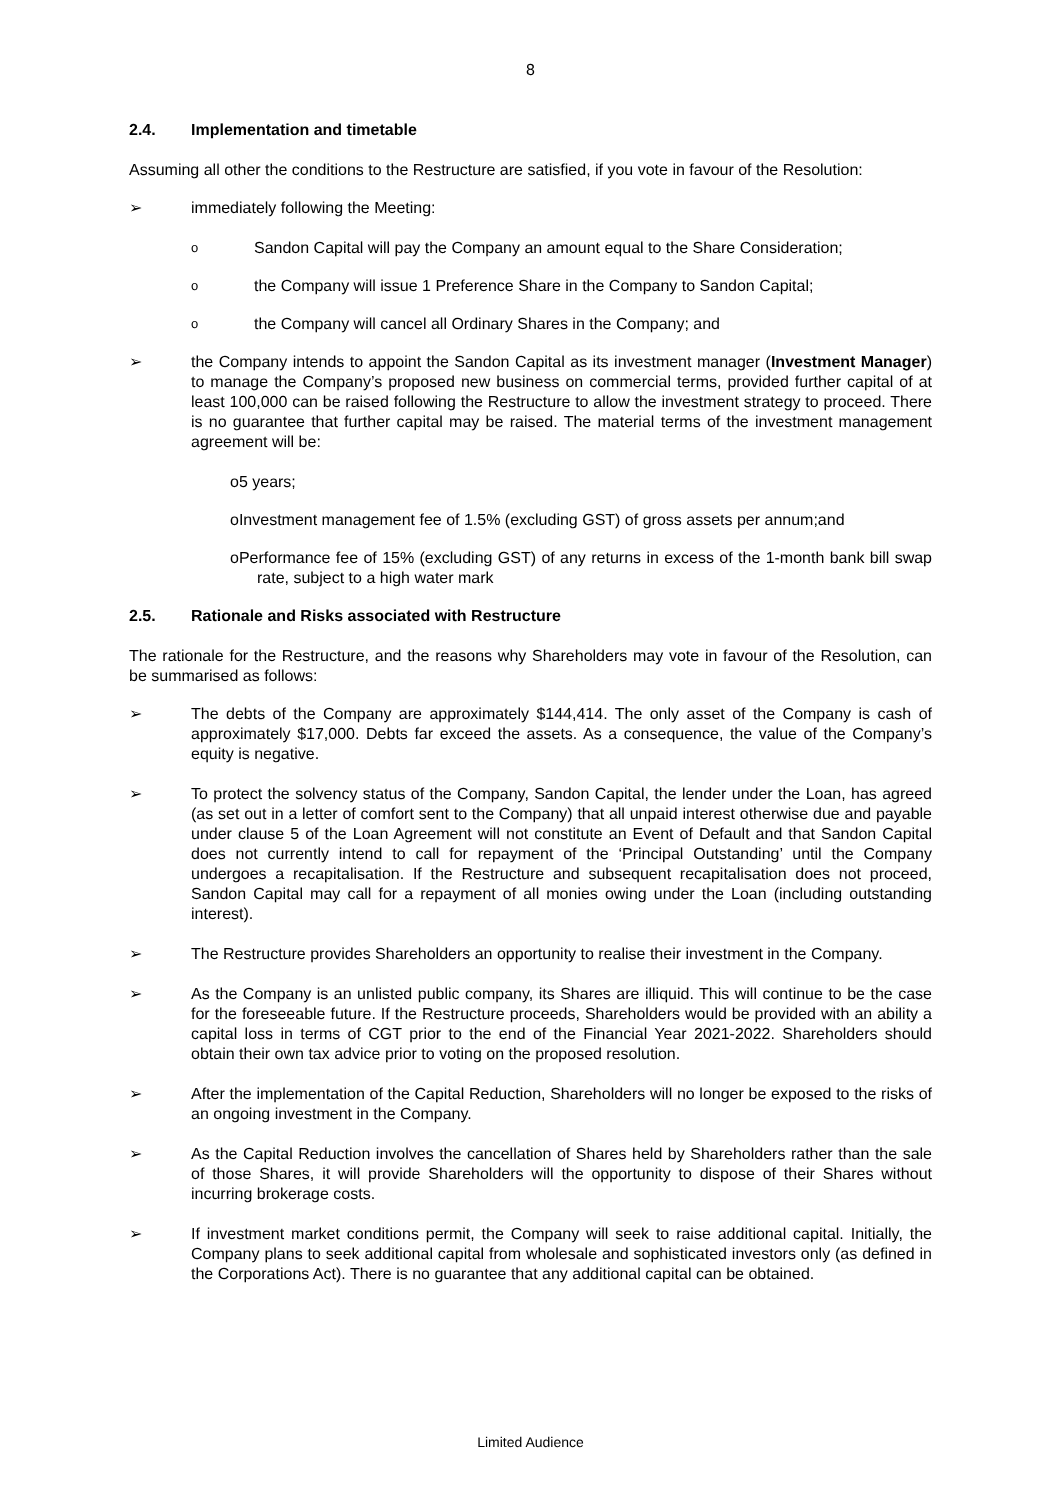8
2.4. Implementation and timetable
Assuming all other the conditions to the Restructure are satisfied, if you vote in favour of the Resolution:
➢ immediately following the Meeting:
o
Sandon Capital will pay the Company an amount equal to the Share Consideration;
o
the Company will issue 1 Preference Share in the Company to Sandon Capital;
o
the Company will cancel all Ordinary Shares in the Company; and
➢ the Company intends to appoint the Sandon Capital as its investment manager (Investment Manager) to manage the Company’s proposed new business on commercial terms, provided further capital of at least 100,000 can be raised following the Restructure to allow the investment strategy to proceed. There is no guarantee that further capital may be raised. The material terms of the investment management agreement will be:
o5 years;
oInvestment management fee of 1.5% (excluding GST) of gross assets per annum;and
oPerformance fee of 15% (excluding GST) of any returns in excess of the 1-month bank bill swap rate, subject to a high water mark
2.5. Rationale and Risks associated with Restructure
The rationale for the Restructure, and the reasons why Shareholders may vote in favour of the Resolution, can be summarised as follows:
➢ The debts of the Company are approximately $144,414. The only asset of the Company is cash of approximately $17,000. Debts far exceed the assets. As a consequence, the value of the Company’s equity is negative.
➢ To protect the solvency status of the Company, Sandon Capital, the lender under the Loan, has agreed (as set out in a letter of comfort sent to the Company) that all unpaid interest otherwise due and payable under clause 5 of the Loan Agreement will not constitute an Event of Default and that Sandon Capital does not currently intend to call for repayment of the ‘Principal Outstanding’ until the Company undergoes a recapitalisation. If the Restructure and subsequent recapitalisation does not proceed, Sandon Capital may call for a repayment of all monies owing under the Loan (including outstanding interest).
➢ The Restructure provides Shareholders an opportunity to realise their investment in the Company.
➢ As the Company is an unlisted public company, its Shares are illiquid. This will continue to be the case for the foreseeable future. If the Restructure proceeds, Shareholders would be provided with an ability a capital loss in terms of CGT prior to the end of the Financial Year 2021-2022. Shareholders should obtain their own tax advice prior to voting on the proposed resolution.
➢ After the implementation of the Capital Reduction, Shareholders will no longer be exposed to the risks of an ongoing investment in the Company.
➢ As the Capital Reduction involves the cancellation of Shares held by Shareholders rather than the sale of those Shares, it will provide Shareholders will the opportunity to dispose of their Shares without incurring brokerage costs.
➢ If investment market conditions permit, the Company will seek to raise additional capital. Initially, the Company plans to seek additional capital from wholesale and sophisticated investors only (as defined in the Corporations Act). There is no guarantee that any additional capital can be obtained.
Limited Audience